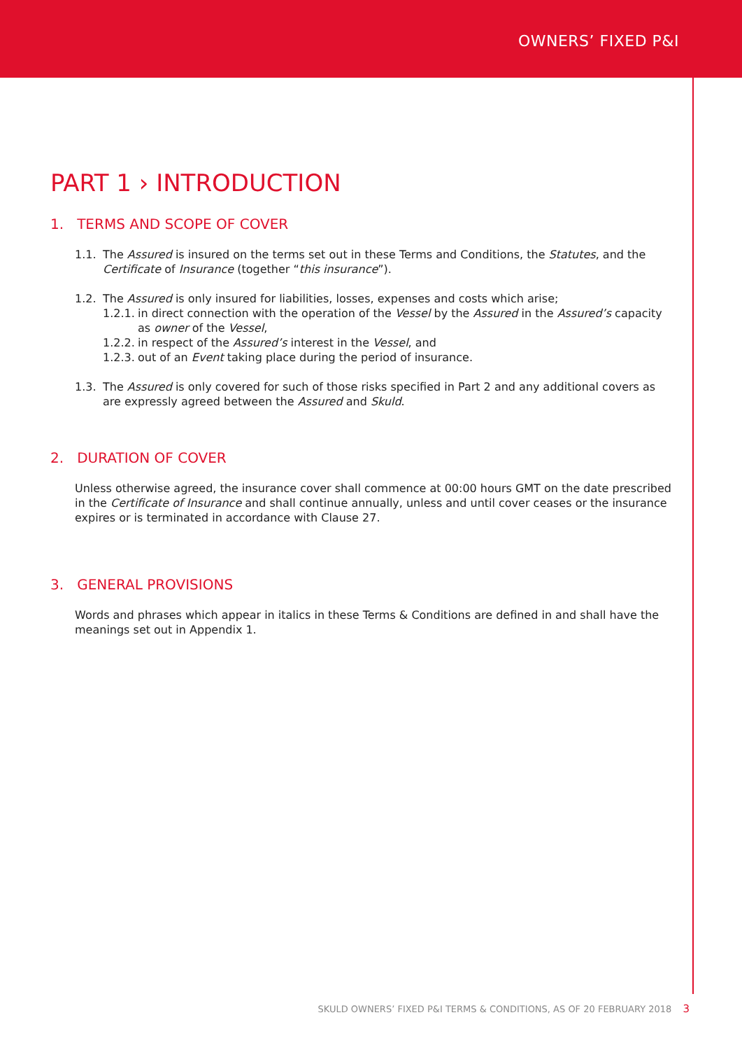OWNERS’ FIXED P&I
PART 1 › INTRODUCTION
1. TERMS AND SCOPE OF COVER
1.1. The Assured is insured on the terms set out in these Terms and Conditions, the Statutes, and the Certificate of Insurance (together “this insurance”).
1.2. The Assured is only insured for liabilities, losses, expenses and costs which arise;
1.2.1. in direct connection with the operation of the Vessel by the Assured in the Assured’s capacity as owner of the Vessel,
1.2.2. in respect of the Assured’s interest in the Vessel, and
1.2.3. out of an Event taking place during the period of insurance.
1.3. The Assured is only covered for such of those risks specified in Part 2 and any additional covers as are expressly agreed between the Assured and Skuld.
2. DURATION OF COVER
Unless otherwise agreed, the insurance cover shall commence at 00:00 hours GMT on the date prescribed in the Certificate of Insurance and shall continue annually, unless and until cover ceases or the insurance expires or is terminated in accordance with Clause 27.
3. GENERAL PROVISIONS
Words and phrases which appear in italics in these Terms & Conditions are defined in and shall have the meanings set out in Appendix 1.
SKULD OWNERS’ FIXED P&I TERMS & CONDITIONS, AS OF 20 FEBRUARY 2018 3